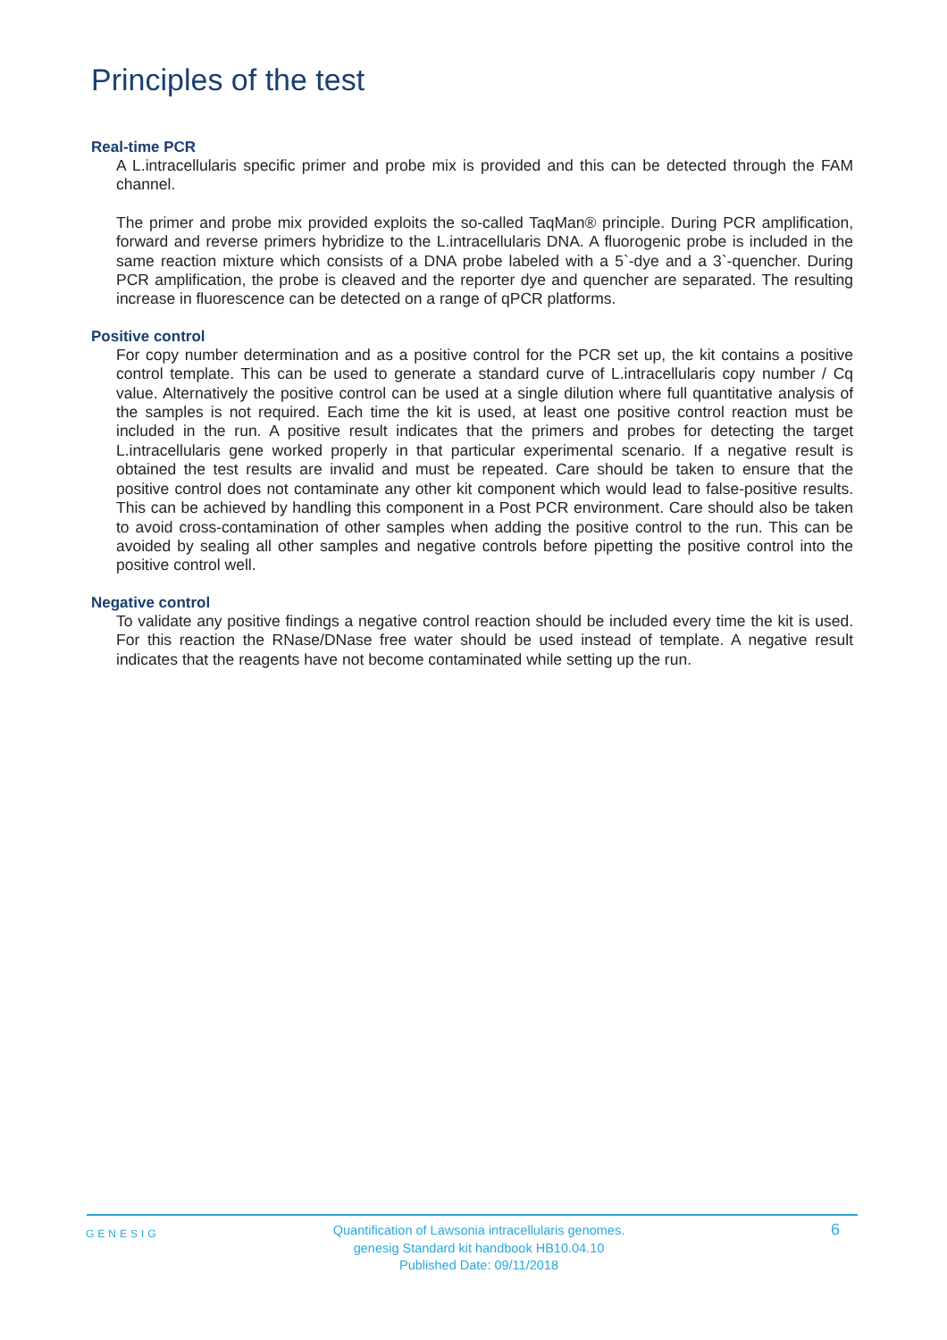Principles of the test
Real-time PCR
A L.intracellularis specific primer and probe mix is provided and this can be detected through the FAM channel.
The primer and probe mix provided exploits the so-called TaqMan® principle. During PCR amplification, forward and reverse primers hybridize to the L.intracellularis DNA. A fluorogenic probe is included in the same reaction mixture which consists of a DNA probe labeled with a 5`-dye and a 3`-quencher. During PCR amplification, the probe is cleaved and the reporter dye and quencher are separated. The resulting increase in fluorescence can be detected on a range of qPCR platforms.
Positive control
For copy number determination and as a positive control for the PCR set up, the kit contains a positive control template. This can be used to generate a standard curve of L.intracellularis copy number / Cq value. Alternatively the positive control can be used at a single dilution where full quantitative analysis of the samples is not required. Each time the kit is used, at least one positive control reaction must be included in the run. A positive result indicates that the primers and probes for detecting the target L.intracellularis gene worked properly in that particular experimental scenario. If a negative result is obtained the test results are invalid and must be repeated. Care should be taken to ensure that the positive control does not contaminate any other kit component which would lead to false-positive results. This can be achieved by handling this component in a Post PCR environment. Care should also be taken to avoid cross-contamination of other samples when adding the positive control to the run. This can be avoided by sealing all other samples and negative controls before pipetting the positive control into the positive control well.
Negative control
To validate any positive findings a negative control reaction should be included every time the kit is used. For this reaction the RNase/DNase free water should be used instead of template. A negative result indicates that the reagents have not become contaminated while setting up the run.
GENESIG
Quantification of Lawsonia intracellularis genomes.
genesig Standard kit handbook HB10.04.10
Published Date: 09/11/2018
6